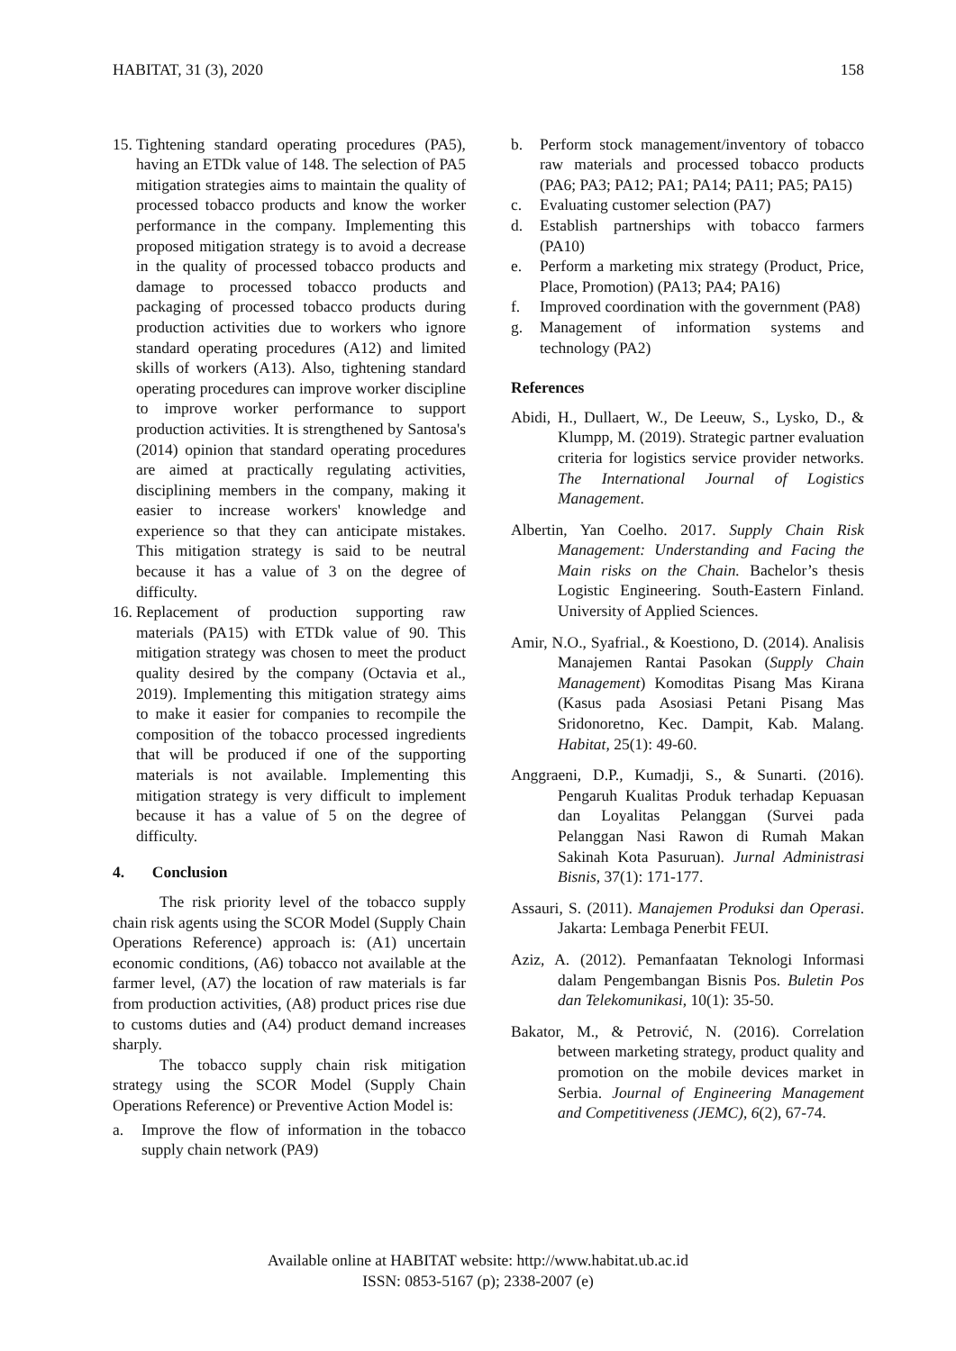HABITAT, 31 (3), 2020 158
15. Tightening standard operating procedures (PA5), having an ETDk value of 148. The selection of PA5 mitigation strategies aims to maintain the quality of processed tobacco products and know the worker performance in the company. Implementing this proposed mitigation strategy is to avoid a decrease in the quality of processed tobacco products and damage to processed tobacco products and packaging of processed tobacco products during production activities due to workers who ignore standard operating procedures (A12) and limited skills of workers (A13). Also, tightening standard operating procedures can improve worker discipline to improve worker performance to support production activities. It is strengthened by Santosa's (2014) opinion that standard operating procedures are aimed at practically regulating activities, disciplining members in the company, making it easier to increase workers' knowledge and experience so that they can anticipate mistakes. This mitigation strategy is said to be neutral because it has a value of 3 on the degree of difficulty.
16. Replacement of production supporting raw materials (PA15) with ETDk value of 90. This mitigation strategy was chosen to meet the product quality desired by the company (Octavia et al., 2019). Implementing this mitigation strategy aims to make it easier for companies to recompile the composition of the tobacco processed ingredients that will be produced if one of the supporting materials is not available. Implementing this mitigation strategy is very difficult to implement because it has a value of 5 on the degree of difficulty.
4. Conclusion
The risk priority level of the tobacco supply chain risk agents using the SCOR Model (Supply Chain Operations Reference) approach is: (A1) uncertain economic conditions, (A6) tobacco not available at the farmer level, (A7) the location of raw materials is far from production activities, (A8) product prices rise due to customs duties and (A4) product demand increases sharply.
The tobacco supply chain risk mitigation strategy using the SCOR Model (Supply Chain Operations Reference) or Preventive Action Model is:
a. Improve the flow of information in the tobacco supply chain network (PA9)
b. Perform stock management/inventory of tobacco raw materials and processed tobacco products (PA6; PA3; PA12; PA1; PA14; PA11; PA5; PA15)
c. Evaluating customer selection (PA7)
d. Establish partnerships with tobacco farmers (PA10)
e. Perform a marketing mix strategy (Product, Price, Place, Promotion) (PA13; PA4; PA16)
f. Improved coordination with the government (PA8)
g. Management of information systems and technology (PA2)
References
Abidi, H., Dullaert, W., De Leeuw, S., Lysko, D., & Klumpp, M. (2019). Strategic partner evaluation criteria for logistics service provider networks. The International Journal of Logistics Management.
Albertin, Yan Coelho. 2017. Supply Chain Risk Management: Understanding and Facing the Main risks on the Chain. Bachelor’s thesis Logistic Engineering. South-Eastern Finland. University of Applied Sciences.
Amir, N.O., Syafrial., & Koestiono, D. (2014). Analisis Manajemen Rantai Pasokan (Supply Chain Management) Komoditas Pisang Mas Kirana (Kasus pada Asosiasi Petani Pisang Mas Sridonoretno, Kec. Dampit, Kab. Malang. Habitat, 25(1): 49-60.
Anggraeni, D.P., Kumadji, S., & Sunarti. (2016). Pengaruh Kualitas Produk terhadap Kepuasan dan Loyalitas Pelanggan (Survei pada Pelanggan Nasi Rawon di Rumah Makan Sakinah Kota Pasuruan). Jurnal Administrasi Bisnis, 37(1): 171-177.
Assauri, S. (2011). Manajemen Produksi dan Operasi. Jakarta: Lembaga Penerbit FEUI.
Aziz, A. (2012). Pemanfaatan Teknologi Informasi dalam Pengembangan Bisnis Pos. Buletin Pos dan Telekomunikasi, 10(1): 35-50.
Bakator, M., & Petrović, N. (2016). Correlation between marketing strategy, product quality and promotion on the mobile devices market in Serbia. Journal of Engineering Management and Competitiveness (JEMC), 6(2), 67-74.
Available online at HABITAT website: http://www.habitat.ub.ac.id
ISSN: 0853-5167 (p); 2338-2007 (e)